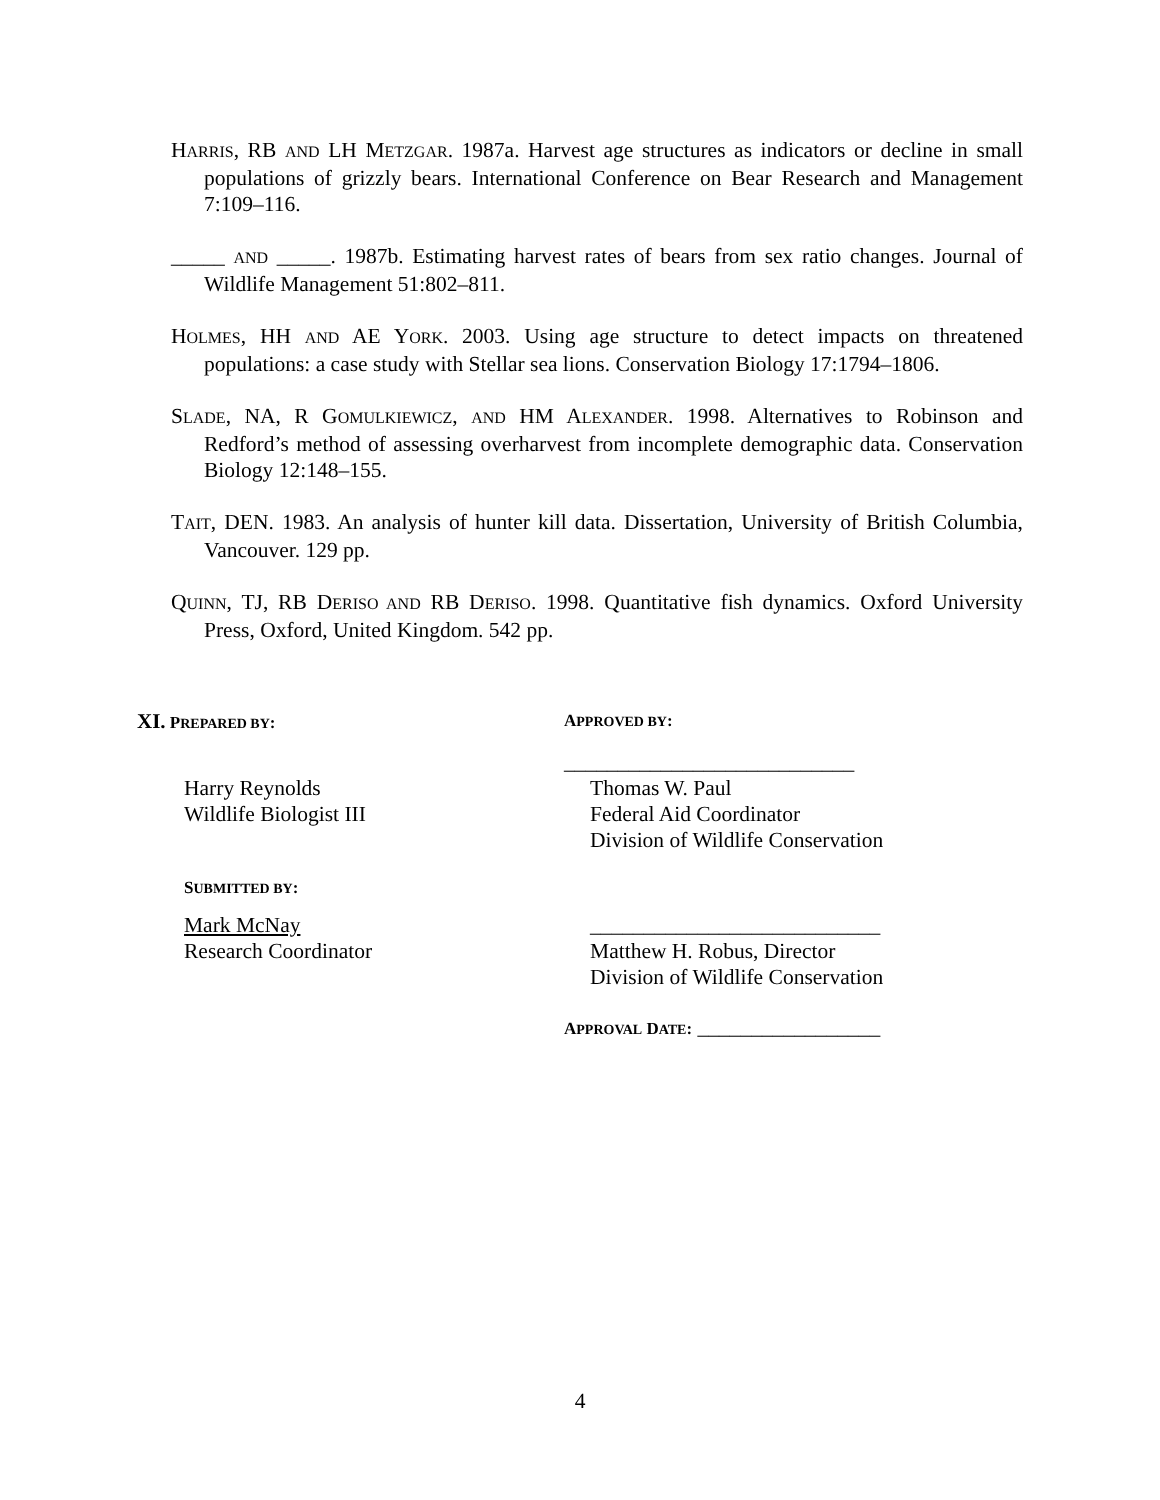HARRIS, RB AND LH METZGAR. 1987a. Harvest age structures as indicators or decline in small populations of grizzly bears. International Conference on Bear Research and Management 7:109–116.
_____ AND _____. 1987b. Estimating harvest rates of bears from sex ratio changes. Journal of Wildlife Management 51:802–811.
HOLMES, HH AND AE YORK. 2003. Using age structure to detect impacts on threatened populations: a case study with Stellar sea lions. Conservation Biology 17:1794–1806.
SLADE, NA, R GOMULKIEWICZ, AND HM ALEXANDER. 1998. Alternatives to Robinson and Redford’s method of assessing overharvest from incomplete demographic data. Conservation Biology 12:148–155.
TAIT, DEN. 1983. An analysis of hunter kill data. Dissertation, University of British Columbia, Vancouver. 129 pp.
QUINN, TJ, RB DERISO AND RB DERISO. 1998. Quantitative fish dynamics. Oxford University Press, Oxford, United Kingdom. 542 pp.
XI. PREPARED BY: APPROVED BY:
___________________________
Harry Reynolds
Wildlife Biologist III
Thomas W. Paul
Federal Aid Coordinator
Division of Wildlife Conservation
SUBMITTED BY:
Mark McNay
Research Coordinator
___________________________
Matthew H. Robus, Director
Division of Wildlife Conservation
APPROVAL DATE: _________________
4